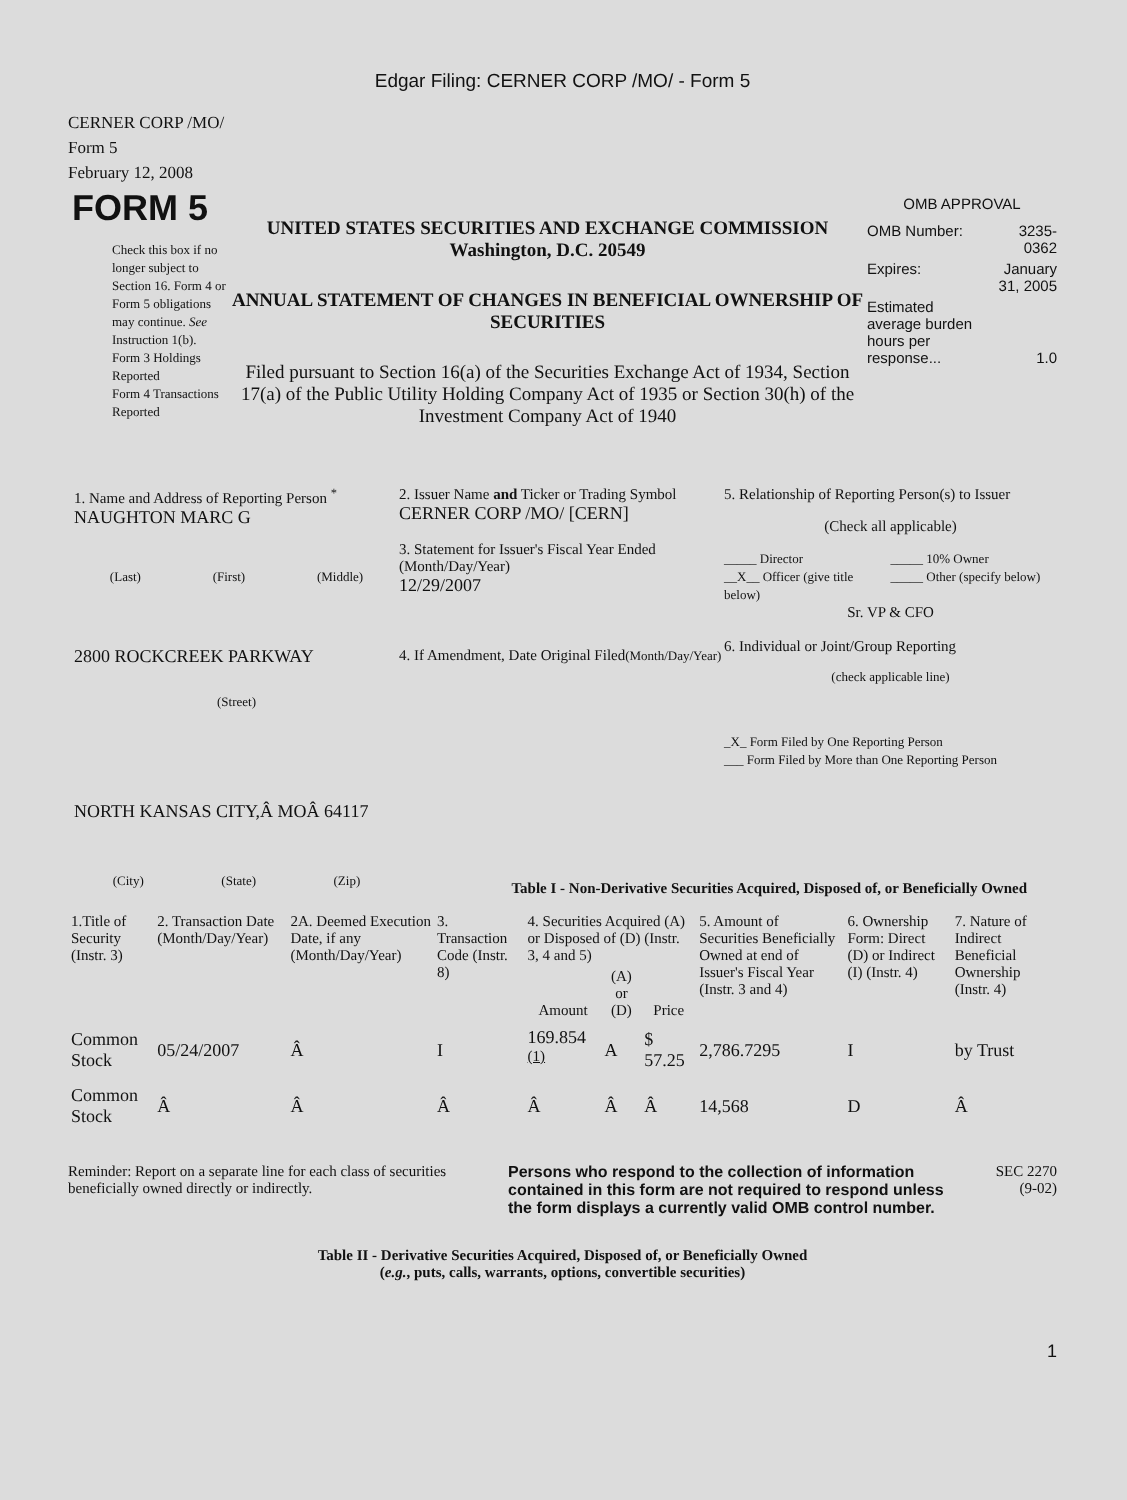Edgar Filing: CERNER CORP /MO/ - Form 5
CERNER CORP /MO/
Form 5
February 12, 2008
FORM 5
Check this box if no longer subject to Section 16. Form 4 or Form 5 obligations may continue. See Instruction 1(b).
Form 3 Holdings Reported
Form 4 Transactions Reported
UNITED STATES SECURITIES AND EXCHANGE COMMISSION
Washington, D.C. 20549
ANNUAL STATEMENT OF CHANGES IN BENEFICIAL OWNERSHIP OF SECURITIES
Filed pursuant to Section 16(a) of the Securities Exchange Act of 1934, Section 17(a) of the Public Utility Holding Company Act of 1935 or Section 30(h) of the Investment Company Act of 1940
OMB APPROVAL
| OMB Number: | 3235-0362 |
| Expires: | January 31, 2005 |
| Estimated average burden hours per response... | 1.0 |
1. Name and Address of Reporting Person <sup>*</sup>
NAUGHTON MARC G
(Last) (First) (Middle)
2800 ROCKCREEK PARKWAY
(Street)
NORTH KANSAS CITY,Â MOÂ 64117
(City) (State) (Zip)
2. Issuer Name and Ticker or Trading Symbol
CERNER CORP /MO/ [CERN]
3. Statement for Issuer's Fiscal Year Ended (Month/Day/Year)
12/29/2007
4. If Amendment, Date Original Filed(Month/Day/Year)
5. Relationship of Reporting Person(s) to Issuer
(Check all applicable)
_____ Director
__X__ Officer (give title below)
_____ 10% Owner
_____ Other (specify below)
Sr. VP & CFO
6. Individual or Joint/Group Reporting
(check applicable line)
_X_ Form Filed by One Reporting Person
___ Form Filed by More than One Reporting Person
Table I - Non-Derivative Securities Acquired, Disposed of, or Beneficially Owned
| 1.Title of Security (Instr. 3) | 2. Transaction Date (Month/Day/Year) | 2A. Deemed Execution Date, if any (Month/Day/Year) | 3. Transaction Code (Instr. 8) | 4. Securities Acquired (A) or Disposed of (D) (Instr. 3, 4 and 5) | | | 5. Amount of Securities Beneficially Owned at end of Issuer's Fiscal Year (Instr. 3 and 4) | 6. Ownership Form: Direct (D) or Indirect (I) (Instr. 4) | 7. Nature of Indirect Beneficial Ownership (Instr. 4) |
| --- | --- | --- | --- | --- | --- | --- | --- | --- | --- |
| | | | | Amount | (A) or (D) | Price | | | |
| Common Stock | 05/24/2007 | Â | I | 169.854 <sup>(1)</sup> | A | $ 57.25 | 2,786.7295 | I | by Trust |
| Common Stock | Â | Â | Â | Â | Â | Â | 14,568 | D | Â |
Reminder: Report on a separate line for each class of securities beneficially owned directly or indirectly.
Persons who respond to the collection of information contained in this form are not required to respond unless the form displays a currently valid OMB control number.
SEC 2270
(9-02)
Table II - Derivative Securities Acquired, Disposed of, or Beneficially Owned
(e.g., puts, calls, warrants, options, convertible securities)
1